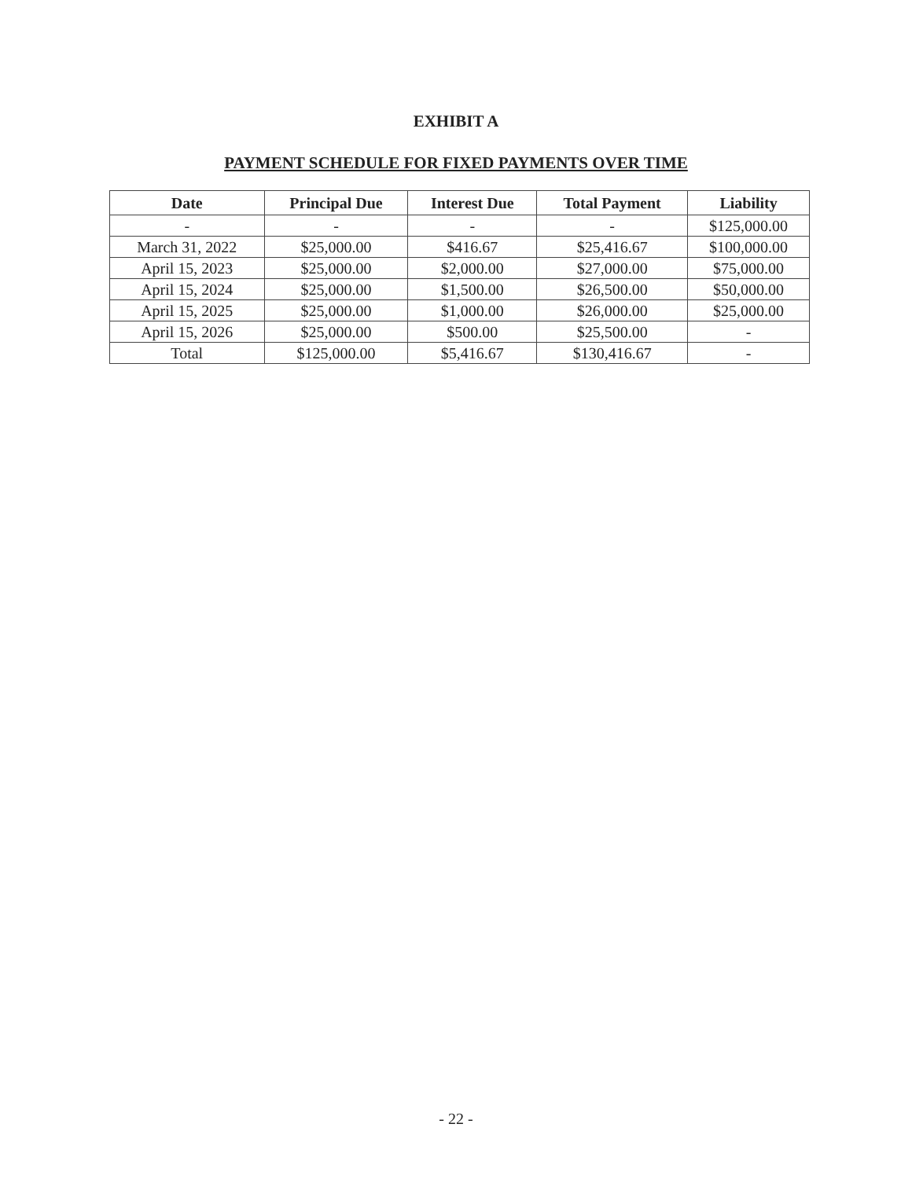EXHIBIT A
PAYMENT SCHEDULE FOR FIXED PAYMENTS OVER TIME
| Date | Principal Due | Interest Due | Total Payment | Liability |
| --- | --- | --- | --- | --- |
| - | - | - | - | $125,000.00 |
| March 31, 2022 | $25,000.00 | $416.67 | $25,416.67 | $100,000.00 |
| April 15, 2023 | $25,000.00 | $2,000.00 | $27,000.00 | $75,000.00 |
| April 15, 2024 | $25,000.00 | $1,500.00 | $26,500.00 | $50,000.00 |
| April 15, 2025 | $25,000.00 | $1,000.00 | $26,000.00 | $25,000.00 |
| April 15, 2026 | $25,000.00 | $500.00 | $25,500.00 | - |
| Total | $125,000.00 | $5,416.67 | $130,416.67 | - |
- 22 -